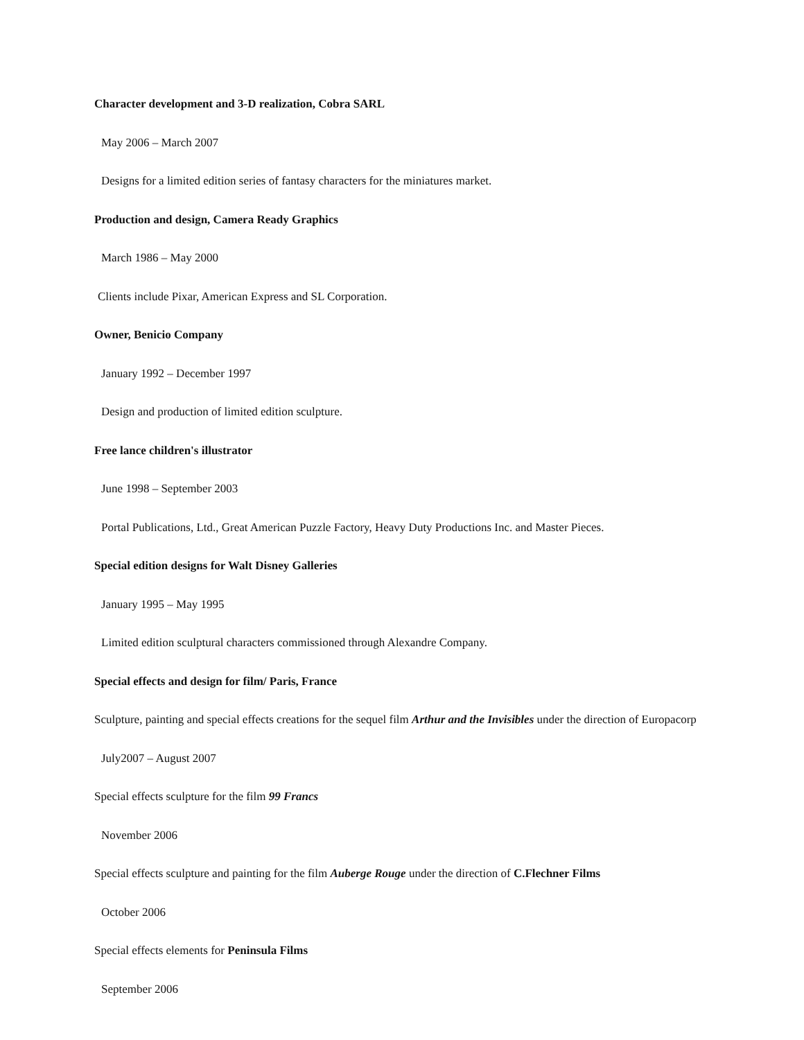Character development and 3-D realization, Cobra SARL
May 2006 – March 2007
Designs for a limited edition series of fantasy characters for the miniatures market.
Production and design, Camera Ready Graphics
March 1986 – May 2000
Clients include Pixar, American Express and SL Corporation.
Owner, Benicio Company
January 1992 – December 1997
Design and production of limited edition sculpture.
Free lance children's illustrator
June 1998 – September 2003
Portal Publications, Ltd., Great American Puzzle Factory, Heavy Duty Productions Inc. and Master Pieces.
Special edition designs for Walt Disney Galleries
January 1995 – May 1995
Limited edition sculptural characters commissioned through Alexandre Company.
Special effects and design for film/ Paris, France
Sculpture, painting and special effects creations for the sequel film Arthur and the Invisibles under the direction of Europacorp
July2007 – August 2007
Special effects sculpture for the film 99 Francs
November 2006
Special effects sculpture and painting for the film Auberge Rouge under the direction of C.Flechner Films
October 2006
Special effects elements for Peninsula Films
September 2006